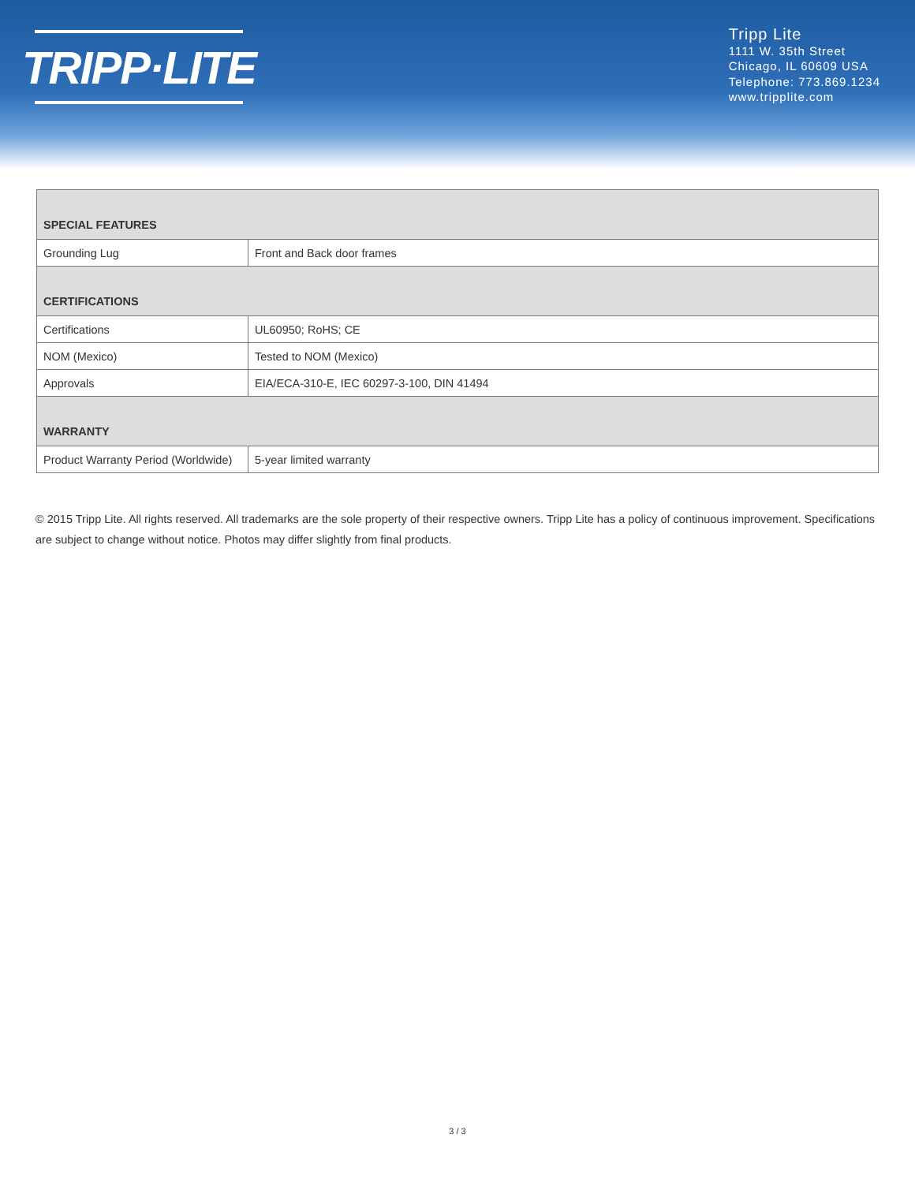TRIPP·LITE
Tripp Lite
1111 W. 35th Street
Chicago, IL 60609 USA
Telephone: 773.869.1234
www.tripplite.com
| SPECIAL FEATURES | |
| --- | --- |
| Grounding Lug | Front and Back door frames |
| CERTIFICATIONS | |
| Certifications | UL60950; RoHS; CE |
| NOM (Mexico) | Tested to NOM (Mexico) |
| Approvals | EIA/ECA-310-E, IEC 60297-3-100, DIN 41494 |
| WARRANTY | |
| Product Warranty Period (Worldwide) | 5-year limited warranty |
© 2015 Tripp Lite. All rights reserved. All trademarks are the sole property of their respective owners. Tripp Lite has a policy of continuous improvement. Specifications are subject to change without notice. Photos may differ slightly from final products.
3 / 3